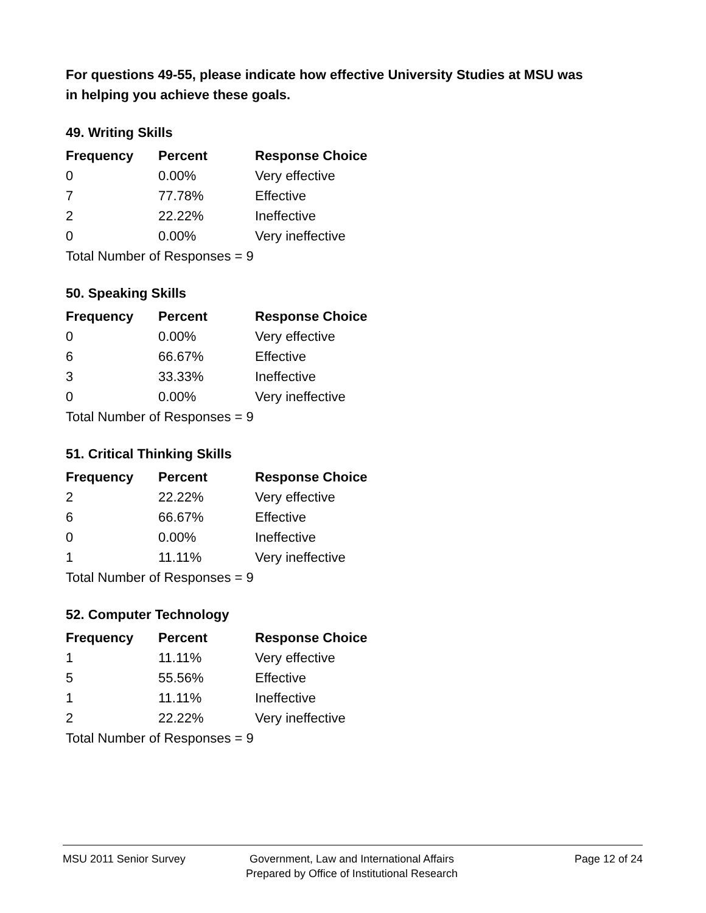For questions 49-55, please indicate how effective University Studies at MSU was in helping you achieve these goals.
49. Writing Skills
| Frequency | Percent | Response Choice |
| --- | --- | --- |
| 0 | 0.00% | Very effective |
| 7 | 77.78% | Effective |
| 2 | 22.22% | Ineffective |
| 0 | 0.00% | Very ineffective |
| Total Number of Responses = 9 | | |
50. Speaking Skills
| Frequency | Percent | Response Choice |
| --- | --- | --- |
| 0 | 0.00% | Very effective |
| 6 | 66.67% | Effective |
| 3 | 33.33% | Ineffective |
| 0 | 0.00% | Very ineffective |
| Total Number of Responses = 9 | | |
51. Critical Thinking Skills
| Frequency | Percent | Response Choice |
| --- | --- | --- |
| 2 | 22.22% | Very effective |
| 6 | 66.67% | Effective |
| 0 | 0.00% | Ineffective |
| 1 | 11.11% | Very ineffective |
| Total Number of Responses = 9 | | |
52. Computer Technology
| Frequency | Percent | Response Choice |
| --- | --- | --- |
| 1 | 11.11% | Very effective |
| 5 | 55.56% | Effective |
| 1 | 11.11% | Ineffective |
| 2 | 22.22% | Very ineffective |
| Total Number of Responses = 9 | | |
MSU 2011 Senior Survey Government, Law and International Affairs
Prepared by Office of Institutional Research
Page 12 of 24